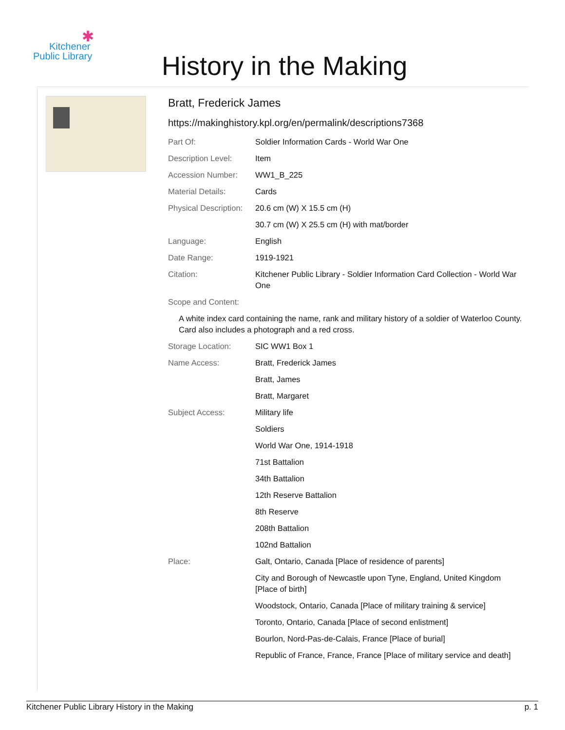✱
Kitchener
Public Library
History in the Making
Bratt, Frederick James
https://makinghistory.kpl.org/en/permalink/descriptions7368
| Part Of: | Soldier Information Cards - World War One |
| Description Level: | Item |
| Accession Number: | WW1_B_225 |
| Material Details: | Cards |
| Physical Description: | 20.6 cm (W) X 15.5 cm (H) |
| | 30.7 cm (W) X 25.5 cm (H) with mat/border |
| Language: | English |
| Date Range: | 1919-1921 |
| Citation: | Kitchener Public Library - Soldier Information Card Collection - World War One |
| Scope and Content: | |
| A white index card containing the name, rank and military history of a soldier of Waterloo County. Card also includes a photograph and a red cross. | |
| Storage Location: | SIC WW1 Box 1 |
| Name Access: | Bratt, Frederick James |
| | Bratt, James |
| | Bratt, Margaret |
| Subject Access: | Military life |
| | Soldiers |
| | World War One, 1914-1918 |
| | 71st Battalion |
| | 34th Battalion |
| | 12th Reserve Battalion |
| | 8th Reserve |
| | 208th Battalion |
| | 102nd Battalion |
| Place: | Galt, Ontario, Canada [Place of residence of parents] |
| | City and Borough of Newcastle upon Tyne, England, United Kingdom [Place of birth] |
| | Woodstock, Ontario, Canada [Place of military training & service] |
| | Toronto, Ontario, Canada [Place of second enlistment] |
| | Bourlon, Nord-Pas-de-Calais, France [Place of burial] |
| | Republic of France, France, France [Place of military service and death] |
Kitchener Public Library History in the Making p. 1